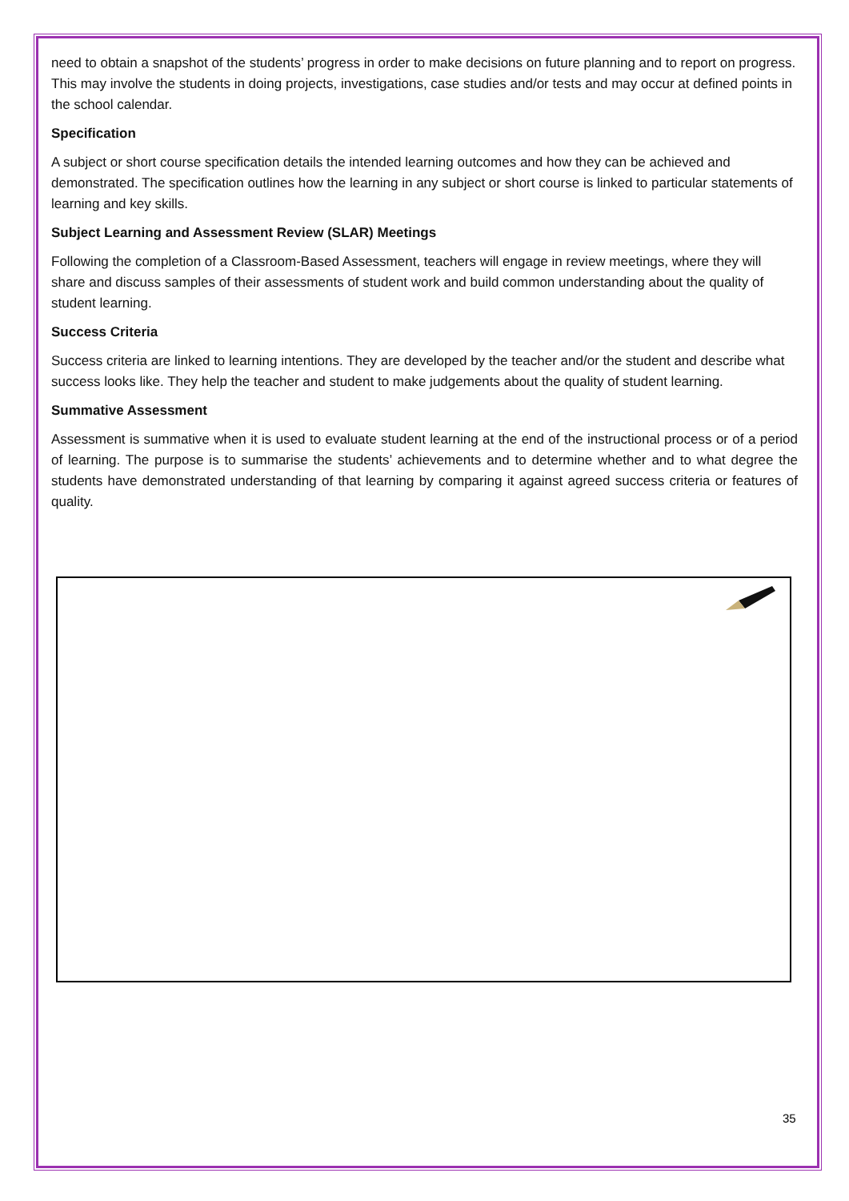need to obtain a snapshot of the students’ progress in order to make decisions on future planning and to report on progress. This may involve the students in doing projects, investigations, case studies and/or tests and may occur at defined points in the school calendar.
Specification
A subject or short course specification details the intended learning outcomes and how they can be achieved and demonstrated. The specification outlines how the learning in any subject or short course is linked to particular statements of learning and key skills.
Subject Learning and Assessment Review (SLAR) Meetings
Following the completion of a Classroom-Based Assessment, teachers will engage in review meetings, where they will share and discuss samples of their assessments of student work and build common understanding about the quality of student learning.
Success Criteria
Success criteria are linked to learning intentions. They are developed by the teacher and/or the student and describe what success looks like. They help the teacher and student to make judgements about the quality of student learning.
Summative Assessment
Assessment is summative when it is used to evaluate student learning at the end of the instructional process or of a period of learning. The purpose is to summarise the students’ achievements and to determine whether and to what degree the students have demonstrated understanding of that learning by comparing it against agreed success criteria or features of quality.
35